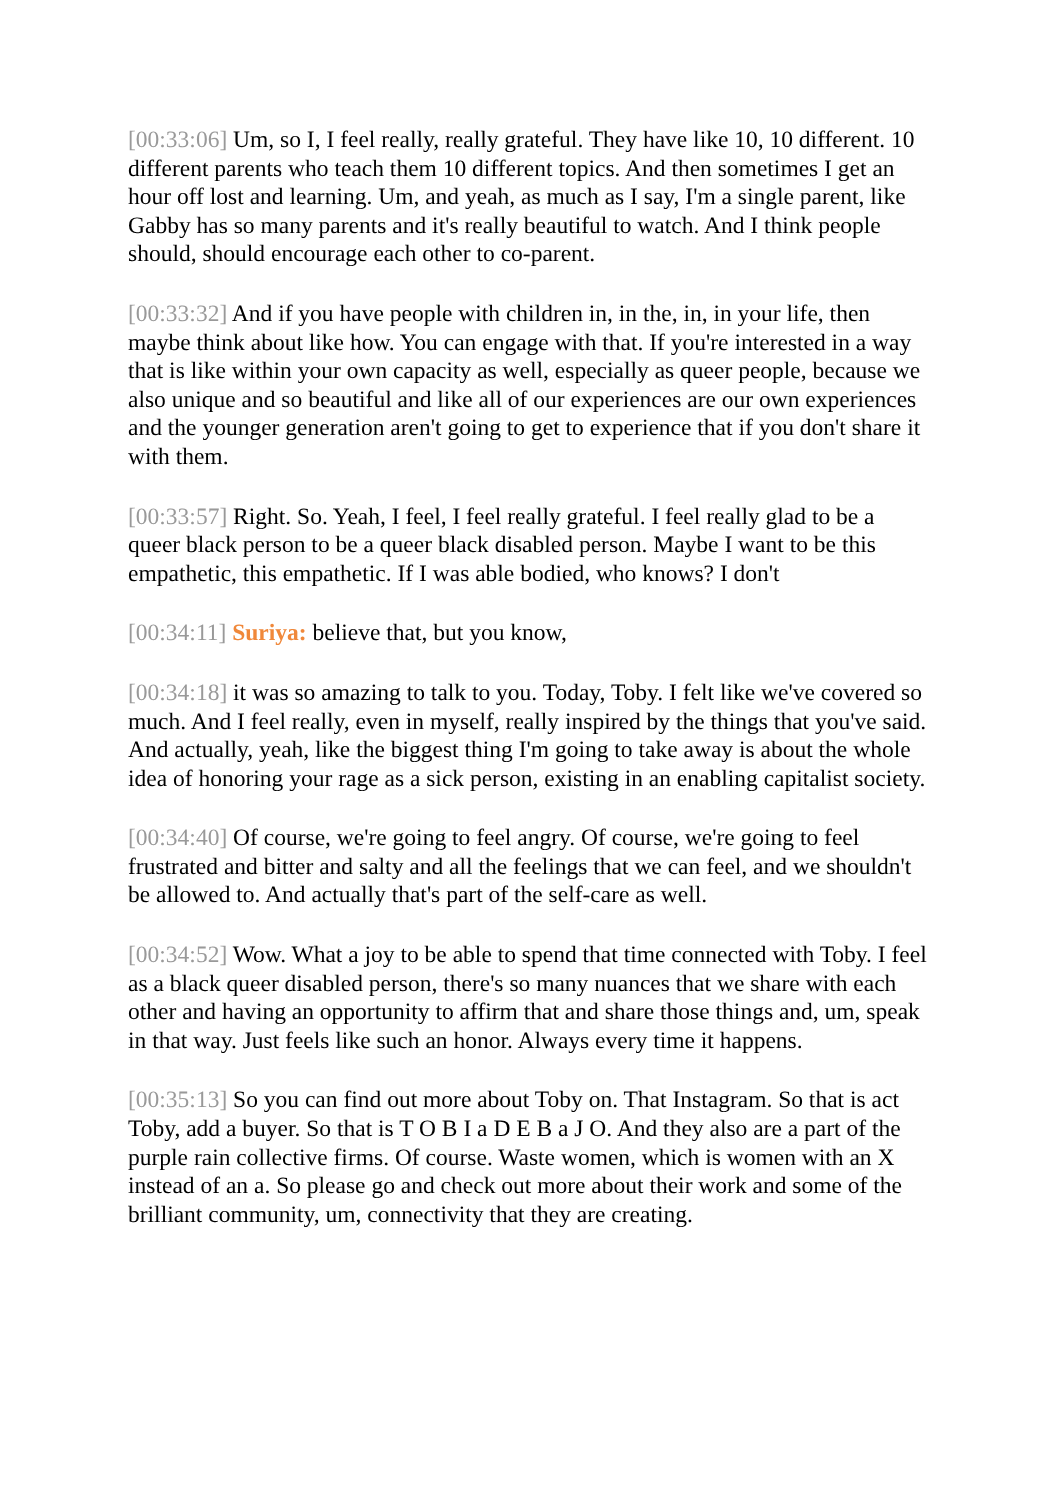[00:33:06] Um, so I, I feel really, really grateful. They have like 10, 10 different. 10 different parents who teach them 10 different topics. And then sometimes I get an hour off lost and learning. Um, and yeah, as much as I say, I'm a single parent, like Gabby has so many parents and it's really beautiful to watch. And I think people should, should encourage each other to co-parent.
[00:33:32] And if you have people with children in, in the, in, in your life, then maybe think about like how. You can engage with that. If you're interested in a way that is like within your own capacity as well, especially as queer people, because we also unique and so beautiful and like all of our experiences are our own experiences and the younger generation aren't going to get to experience that if you don't share it with them.
[00:33:57] Right. So. Yeah, I feel, I feel really grateful. I feel really glad to be a queer black person to be a queer black disabled person. Maybe I want to be this empathetic, this empathetic. If I was able bodied, who knows? I don't
[00:34:11] Suriya: believe that, but you know,
[00:34:18] it was so amazing to talk to you. Today, Toby. I felt like we've covered so much. And I feel really, even in myself, really inspired by the things that you've said. And actually, yeah, like the biggest thing I'm going to take away is about the whole idea of honoring your rage as a sick person, existing in an enabling capitalist society.
[00:34:40] Of course, we're going to feel angry. Of course, we're going to feel frustrated and bitter and salty and all the feelings that we can feel, and we shouldn't be allowed to. And actually that's part of the self-care as well.
[00:34:52] Wow. What a joy to be able to spend that time connected with Toby. I feel as a black queer disabled person, there's so many nuances that we share with each other and having an opportunity to affirm that and share those things and, um, speak in that way. Just feels like such an honor. Always every time it happens.
[00:35:13] So you can find out more about Toby on. That Instagram. So that is act Toby, add a buyer. So that is T O B I a D E B a J O. And they also are a part of the purple rain collective firms. Of course. Waste women, which is women with an X instead of an a. So please go and check out more about their work and some of the brilliant community, um, connectivity that they are creating.